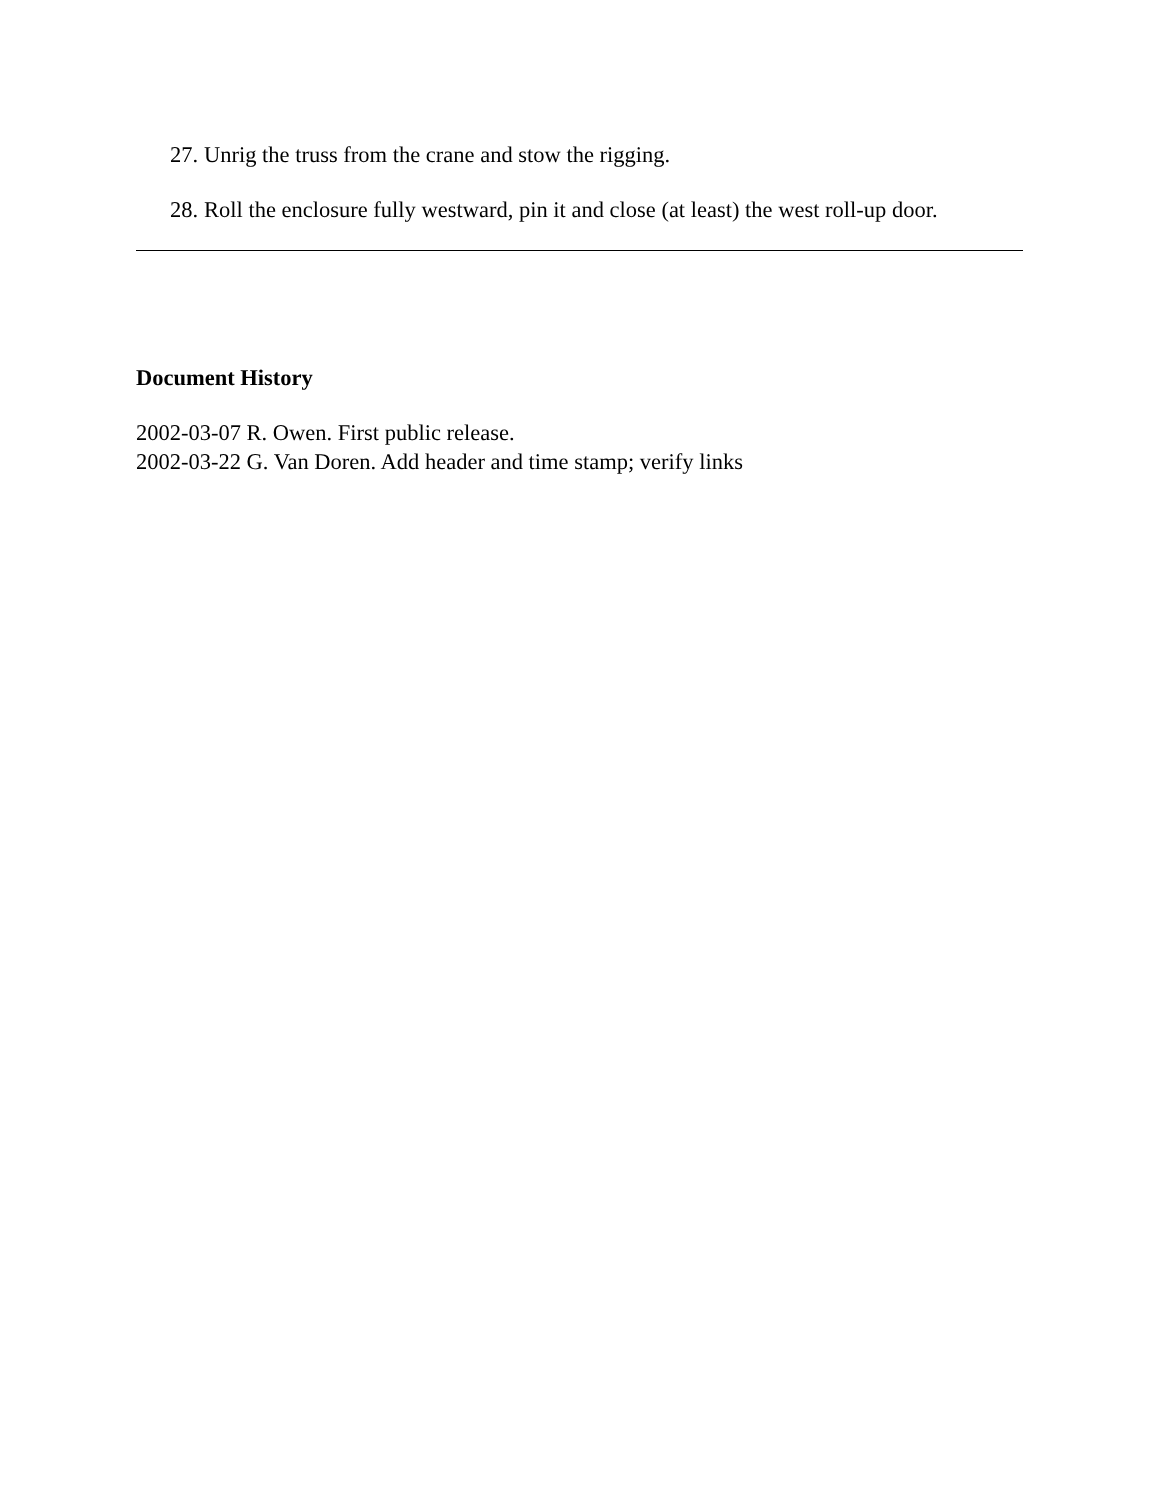27. Unrig the truss from the crane and stow the rigging.
28. Roll the enclosure fully westward, pin it and close (at least) the west roll-up door.
Document History
2002-03-07 R. Owen. First public release.
2002-03-22 G. Van Doren. Add header and time stamp; verify links